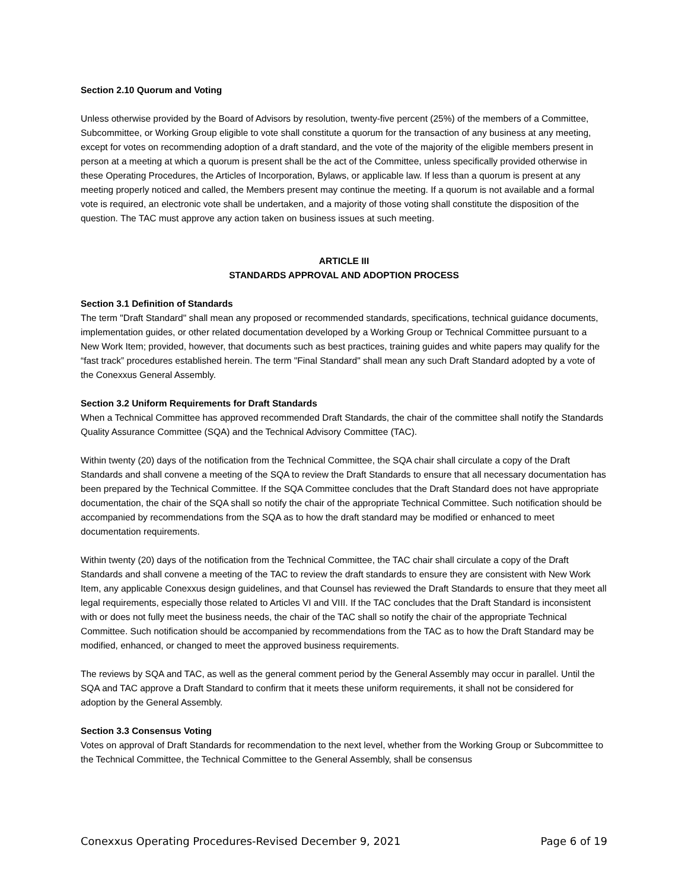Section 2.10 Quorum and Voting
Unless otherwise provided by the Board of Advisors by resolution, twenty-five percent (25%) of the members of a Committee, Subcommittee, or Working Group eligible to vote shall constitute a quorum for the transaction of any business at any meeting, except for votes on recommending adoption of a draft standard, and the vote of the majority of the eligible members present in person at a meeting at which a quorum is present shall be the act of the Committee, unless specifically provided otherwise in these Operating Procedures, the Articles of Incorporation, Bylaws, or applicable law. If less than a quorum is present at any meeting properly noticed and called, the Members present may continue the meeting. If a quorum is not available and a formal vote is required, an electronic vote shall be undertaken, and a majority of those voting shall constitute the disposition of the question. The TAC must approve any action taken on business issues at such meeting.
ARTICLE III
STANDARDS APPROVAL AND ADOPTION PROCESS
Section 3.1 Definition of Standards
The term "Draft Standard" shall mean any proposed or recommended standards, specifications, technical guidance documents, implementation guides, or other related documentation developed by a Working Group or Technical Committee pursuant to a New Work Item; provided, however, that documents such as best practices, training guides and white papers may qualify for the “fast track” procedures established herein. The term "Final Standard" shall mean any such Draft Standard adopted by a vote of the Conexxus General Assembly.
Section 3.2 Uniform Requirements for Draft Standards
When a Technical Committee has approved recommended Draft Standards, the chair of the committee shall notify the Standards Quality Assurance Committee (SQA) and the Technical Advisory Committee (TAC).
Within twenty (20) days of the notification from the Technical Committee, the SQA chair shall circulate a copy of the Draft Standards and shall convene a meeting of the SQA to review the Draft Standards to ensure that all necessary documentation has been prepared by the Technical Committee. If the SQA Committee concludes that the Draft Standard does not have appropriate documentation, the chair of the SQA shall so notify the chair of the appropriate Technical Committee. Such notification should be accompanied by recommendations from the SQA as to how the draft standard may be modified or enhanced to meet documentation requirements.
Within twenty (20) days of the notification from the Technical Committee, the TAC chair shall circulate a copy of the Draft Standards and shall convene a meeting of the TAC to review the draft standards to ensure they are consistent with New Work Item, any applicable Conexxus design guidelines, and that Counsel has reviewed the Draft Standards to ensure that they meet all legal requirements, especially those related to Articles VI and VIII. If the TAC concludes that the Draft Standard is inconsistent with or does not fully meet the business needs, the chair of the TAC shall so notify the chair of the appropriate Technical Committee. Such notification should be accompanied by recommendations from the TAC as to how the Draft Standard may be modified, enhanced, or changed to meet the approved business requirements.
The reviews by SQA and TAC, as well as the general comment period by the General Assembly may occur in parallel. Until the SQA and TAC approve a Draft Standard to confirm that it meets these uniform requirements, it shall not be considered for adoption by the General Assembly.
Section 3.3 Consensus Voting
Votes on approval of Draft Standards for recommendation to the next level, whether from the Working Group or Subcommittee to the Technical Committee, the Technical Committee to the General Assembly, shall be consensus
Conexxus Operating Procedures-Revised December 9, 2021 Page 6 of 19